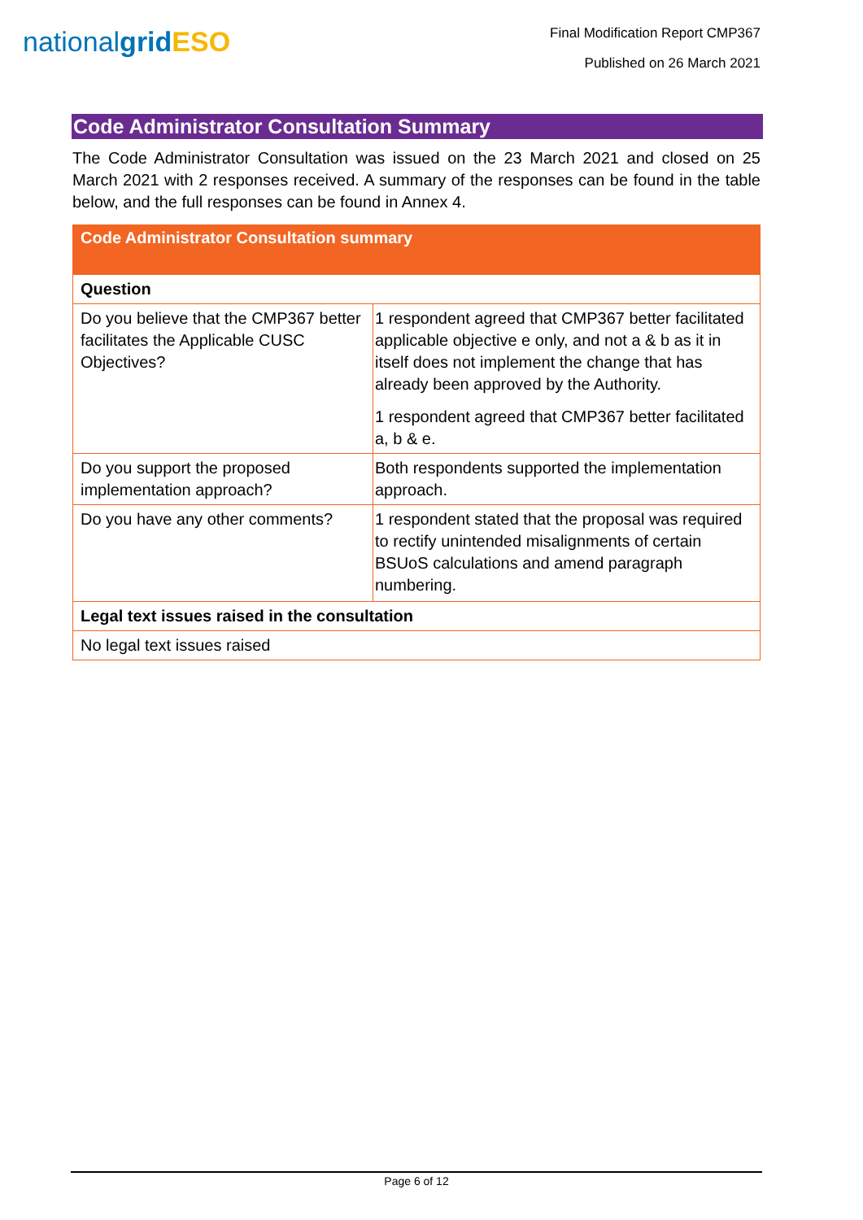nationalgrid ESO
Final Modification Report CMP367
Published on 26 March 2021
Code Administrator Consultation Summary
The Code Administrator Consultation was issued on the 23 March 2021 and closed on 25 March 2021 with 2 responses received. A summary of the responses can be found in the table below, and the full responses can be found in Annex 4.
| Code Administrator Consultation summary | |
| --- | --- |
| Question | |
| Do you believe that the CMP367 better facilitates the Applicable CUSC Objectives? | 1 respondent agreed that CMP367 better facilitated applicable objective e only, and not a & b as it in itself does not implement the change that has already been approved by the Authority. 1 respondent agreed that CMP367 better facilitated a, b & e. |
| Do you support the proposed implementation approach? | Both respondents supported the implementation approach. |
| Do you have any other comments? | 1 respondent stated that the proposal was required to rectify unintended misalignments of certain BSUoS calculations and amend paragraph numbering. |
| Legal text issues raised in the consultation | |
| No legal text issues raised | |
Page 6 of 12